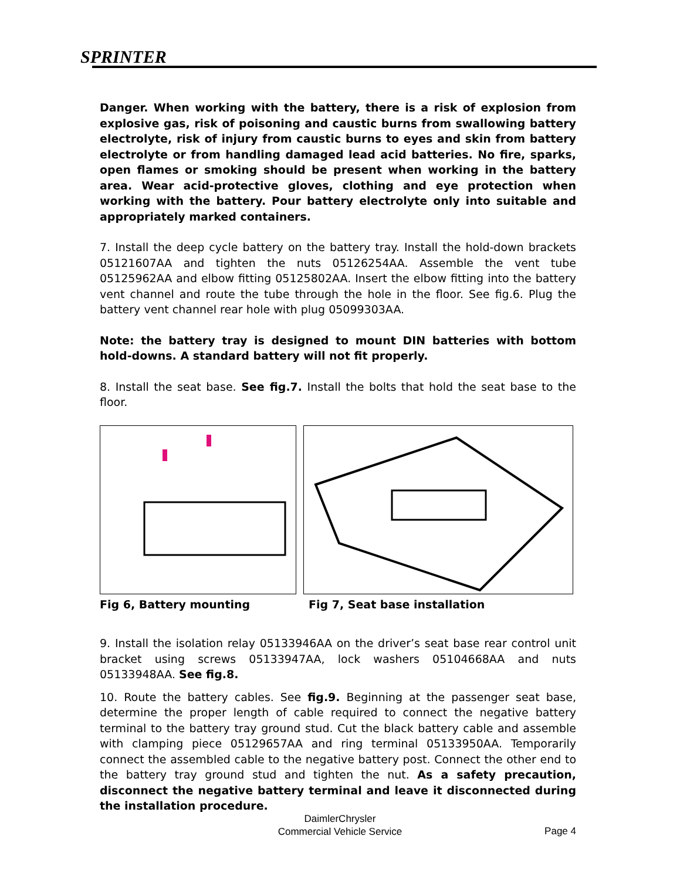SPRINTER
Danger. When working with the battery, there is a risk of explosion from explosive gas, risk of poisoning and caustic burns from swallowing battery electrolyte, risk of injury from caustic burns to eyes and skin from battery electrolyte or from handling damaged lead acid batteries. No fire, sparks, open flames or smoking should be present when working in the battery area. Wear acid-protective gloves, clothing and eye protection when working with the battery. Pour battery electrolyte only into suitable and appropriately marked containers.
7. Install the deep cycle battery on the battery tray. Install the hold-down brackets 05121607AA and tighten the nuts 05126254AA. Assemble the vent tube 05125962AA and elbow fitting 05125802AA. Insert the elbow fitting into the battery vent channel and route the tube through the hole in the floor. See fig.6. Plug the battery vent channel rear hole with plug 05099303AA.
Note: the battery tray is designed to mount DIN batteries with bottom hold-downs. A standard battery will not fit properly.
8. Install the seat base. See fig.7. Install the bolts that hold the seat base to the floor.
Fig 6, Battery mounting Fig 7, Seat base installation
9. Install the isolation relay 05133946AA on the driver’s seat base rear control unit bracket using screws 05133947AA, lock washers 05104668AA and nuts 05133948AA. See fig.8.
10. Route the battery cables. See fig.9. Beginning at the passenger seat base, determine the proper length of cable required to connect the negative battery terminal to the battery tray ground stud. Cut the black battery cable and assemble with clamping piece 05129657AA and ring terminal 05133950AA. Temporarily connect the assembled cable to the negative battery post. Connect the other end to the battery tray ground stud and tighten the nut. As a safety precaution, disconnect the negative battery terminal and leave it disconnected during the installation procedure.
DaimlerChrysler
Commercial Vehicle Service
Page 4